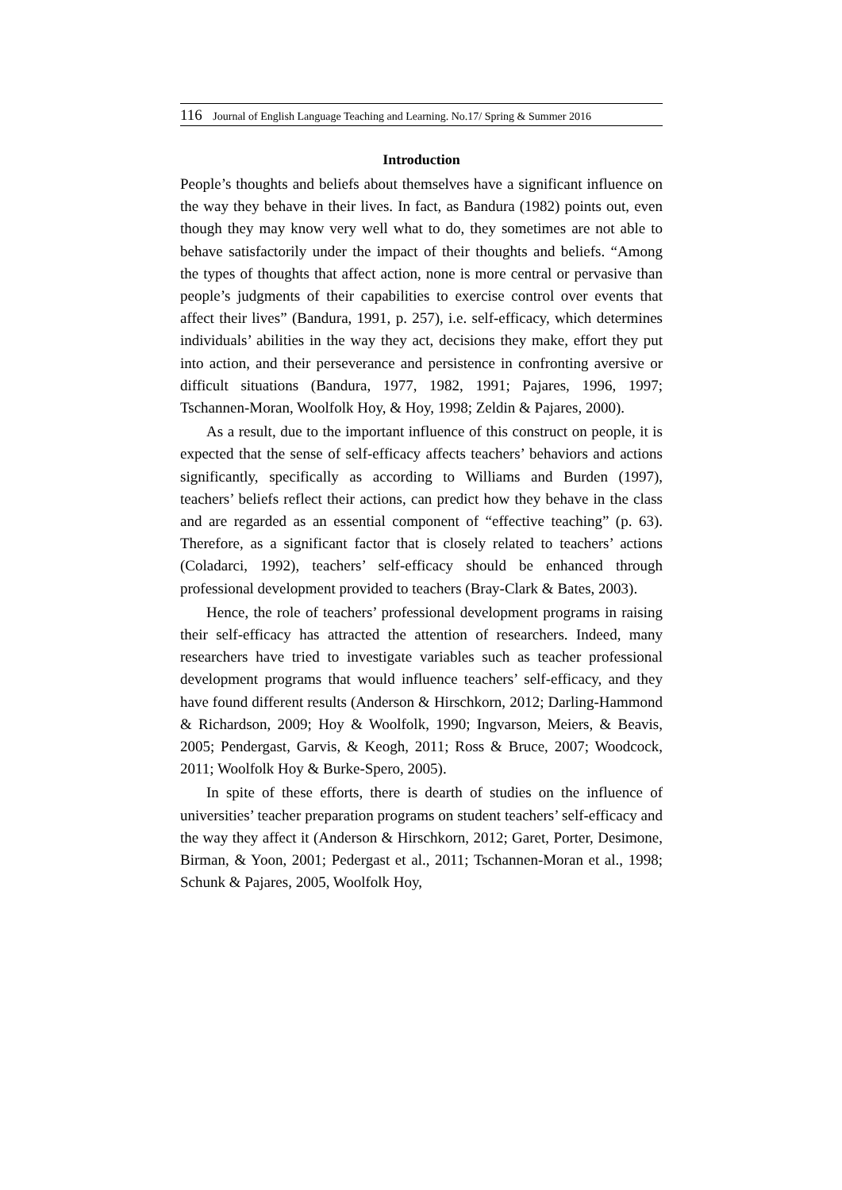116 Journal of English Language Teaching and Learning. No.17/ Spring & Summer 2016
Introduction
People’s thoughts and beliefs about themselves have a significant influence on the way they behave in their lives. In fact, as Bandura (1982) points out, even though they may know very well what to do, they sometimes are not able to behave satisfactorily under the impact of their thoughts and beliefs. “Among the types of thoughts that affect action, none is more central or pervasive than people’s judgments of their capabilities to exercise control over events that affect their lives” (Bandura, 1991, p. 257), i.e. self-efficacy, which determines individuals’ abilities in the way they act, decisions they make, effort they put into action, and their perseverance and persistence in confronting aversive or difficult situations (Bandura, 1977, 1982, 1991; Pajares, 1996, 1997; Tschannen-Moran, Woolfolk Hoy, & Hoy, 1998; Zeldin & Pajares, 2000).
As a result, due to the important influence of this construct on people, it is expected that the sense of self-efficacy affects teachers’ behaviors and actions significantly, specifically as according to Williams and Burden (1997), teachers’ beliefs reflect their actions, can predict how they behave in the class and are regarded as an essential component of “effective teaching” (p. 63). Therefore, as a significant factor that is closely related to teachers’ actions (Coladarci, 1992), teachers’ self-efficacy should be enhanced through professional development provided to teachers (Bray-Clark & Bates, 2003).
Hence, the role of teachers’ professional development programs in raising their self-efficacy has attracted the attention of researchers. Indeed, many researchers have tried to investigate variables such as teacher professional development programs that would influence teachers’ self-efficacy, and they have found different results (Anderson & Hirschkorn, 2012; Darling-Hammond & Richardson, 2009; Hoy & Woolfolk, 1990; Ingvarson, Meiers, & Beavis, 2005; Pendergast, Garvis, & Keogh, 2011; Ross & Bruce, 2007; Woodcock, 2011; Woolfolk Hoy & Burke-Spero, 2005).
In spite of these efforts, there is dearth of studies on the influence of universities’ teacher preparation programs on student teachers’ self-efficacy and the way they affect it (Anderson & Hirschkorn, 2012; Garet, Porter, Desimone, Birman, & Yoon, 2001; Pedergast et al., 2011; Tschannen-Moran et al., 1998; Schunk & Pajares, 2005, Woolfolk Hoy,